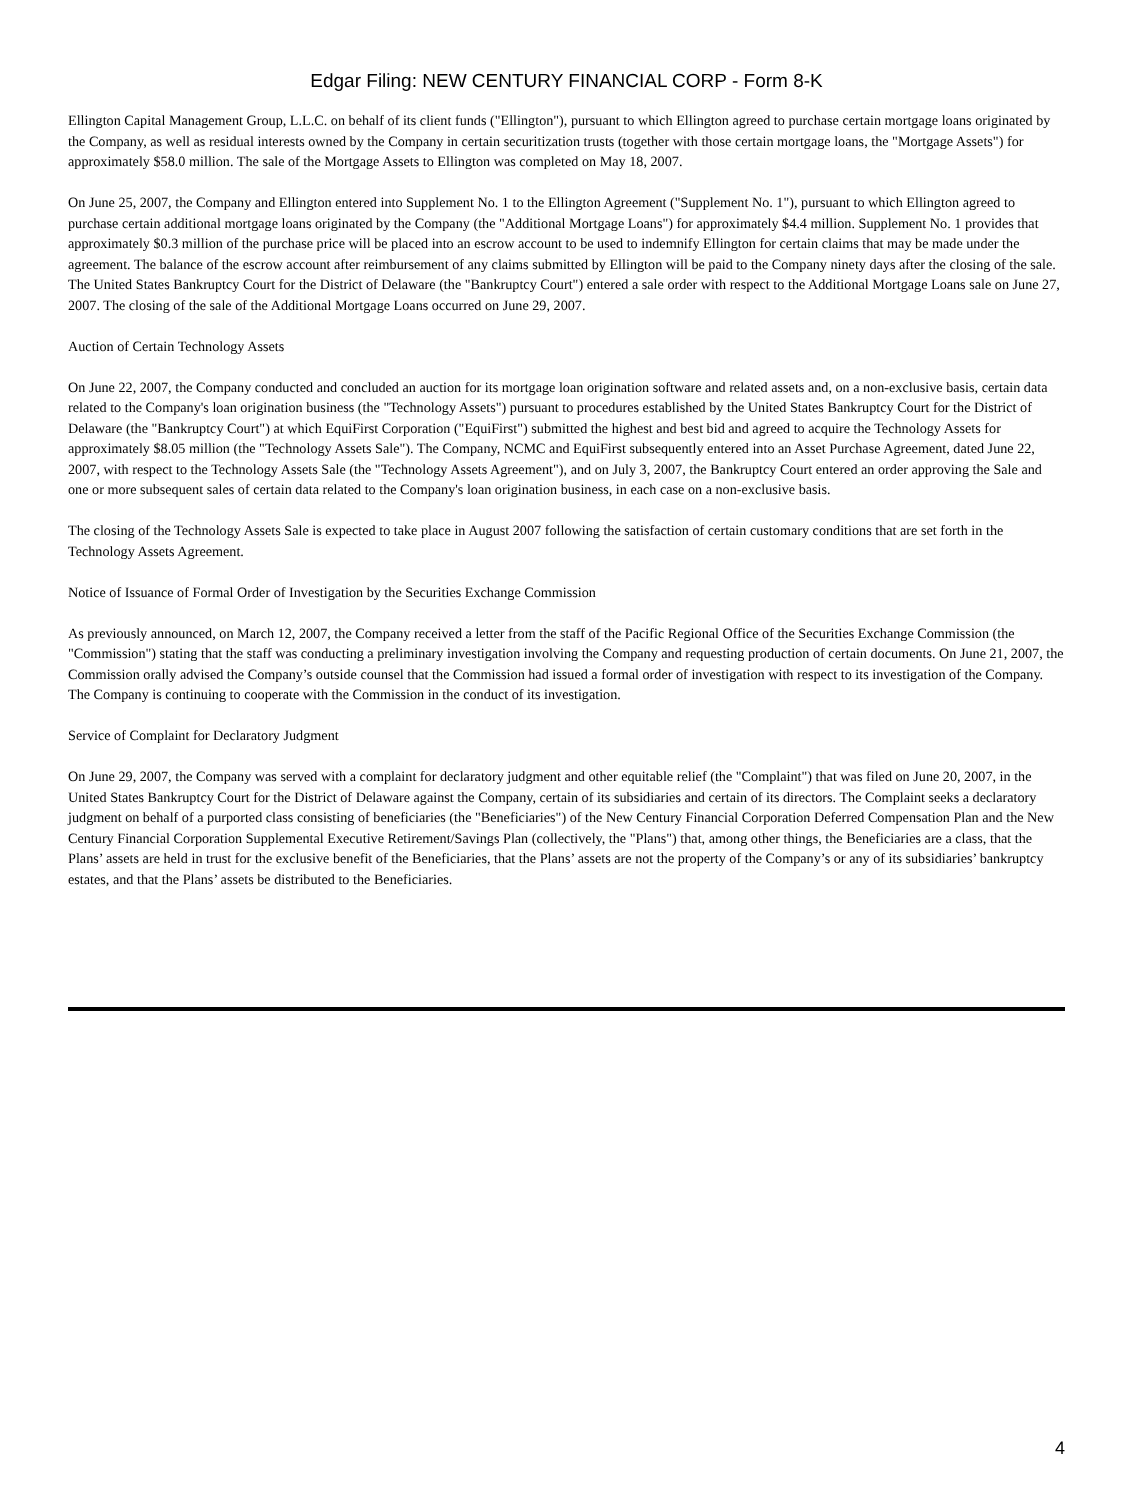Edgar Filing: NEW CENTURY FINANCIAL CORP - Form 8-K
Ellington Capital Management Group, L.L.C. on behalf of its client funds ("Ellington"), pursuant to which Ellington agreed to purchase certain mortgage loans originated by the Company, as well as residual interests owned by the Company in certain securitization trusts (together with those certain mortgage loans, the "Mortgage Assets") for approximately $58.0 million. The sale of the Mortgage Assets to Ellington was completed on May 18, 2007.
On June 25, 2007, the Company and Ellington entered into Supplement No. 1 to the Ellington Agreement ("Supplement No. 1"), pursuant to which Ellington agreed to purchase certain additional mortgage loans originated by the Company (the "Additional Mortgage Loans") for approximately $4.4 million. Supplement No. 1 provides that approximately $0.3 million of the purchase price will be placed into an escrow account to be used to indemnify Ellington for certain claims that may be made under the agreement. The balance of the escrow account after reimbursement of any claims submitted by Ellington will be paid to the Company ninety days after the closing of the sale. The United States Bankruptcy Court for the District of Delaware (the "Bankruptcy Court") entered a sale order with respect to the Additional Mortgage Loans sale on June 27, 2007. The closing of the sale of the Additional Mortgage Loans occurred on June 29, 2007.
Auction of Certain Technology Assets
On June 22, 2007, the Company conducted and concluded an auction for its mortgage loan origination software and related assets and, on a non-exclusive basis, certain data related to the Company's loan origination business (the "Technology Assets") pursuant to procedures established by the United States Bankruptcy Court for the District of Delaware (the "Bankruptcy Court") at which EquiFirst Corporation ("EquiFirst") submitted the highest and best bid and agreed to acquire the Technology Assets for approximately $8.05 million (the "Technology Assets Sale"). The Company, NCMC and EquiFirst subsequently entered into an Asset Purchase Agreement, dated June 22, 2007, with respect to the Technology Assets Sale (the "Technology Assets Agreement"), and on July 3, 2007, the Bankruptcy Court entered an order approving the Sale and one or more subsequent sales of certain data related to the Company's loan origination business, in each case on a non-exclusive basis.
The closing of the Technology Assets Sale is expected to take place in August 2007 following the satisfaction of certain customary conditions that are set forth in the Technology Assets Agreement.
Notice of Issuance of Formal Order of Investigation by the Securities Exchange Commission
As previously announced, on March 12, 2007, the Company received a letter from the staff of the Pacific Regional Office of the Securities Exchange Commission (the "Commission") stating that the staff was conducting a preliminary investigation involving the Company and requesting production of certain documents. On June 21, 2007, the Commission orally advised the Company’s outside counsel that the Commission had issued a formal order of investigation with respect to its investigation of the Company. The Company is continuing to cooperate with the Commission in the conduct of its investigation.
Service of Complaint for Declaratory Judgment
On June 29, 2007, the Company was served with a complaint for declaratory judgment and other equitable relief (the "Complaint") that was filed on June 20, 2007, in the United States Bankruptcy Court for the District of Delaware against the Company, certain of its subsidiaries and certain of its directors. The Complaint seeks a declaratory judgment on behalf of a purported class consisting of beneficiaries (the "Beneficiaries") of the New Century Financial Corporation Deferred Compensation Plan and the New Century Financial Corporation Supplemental Executive Retirement/Savings Plan (collectively, the "Plans") that, among other things, the Beneficiaries are a class, that the Plans’ assets are held in trust for the exclusive benefit of the Beneficiaries, that the Plans’ assets are not the property of the Company’s or any of its subsidiaries’ bankruptcy estates, and that the Plans’ assets be distributed to the Beneficiaries.
4